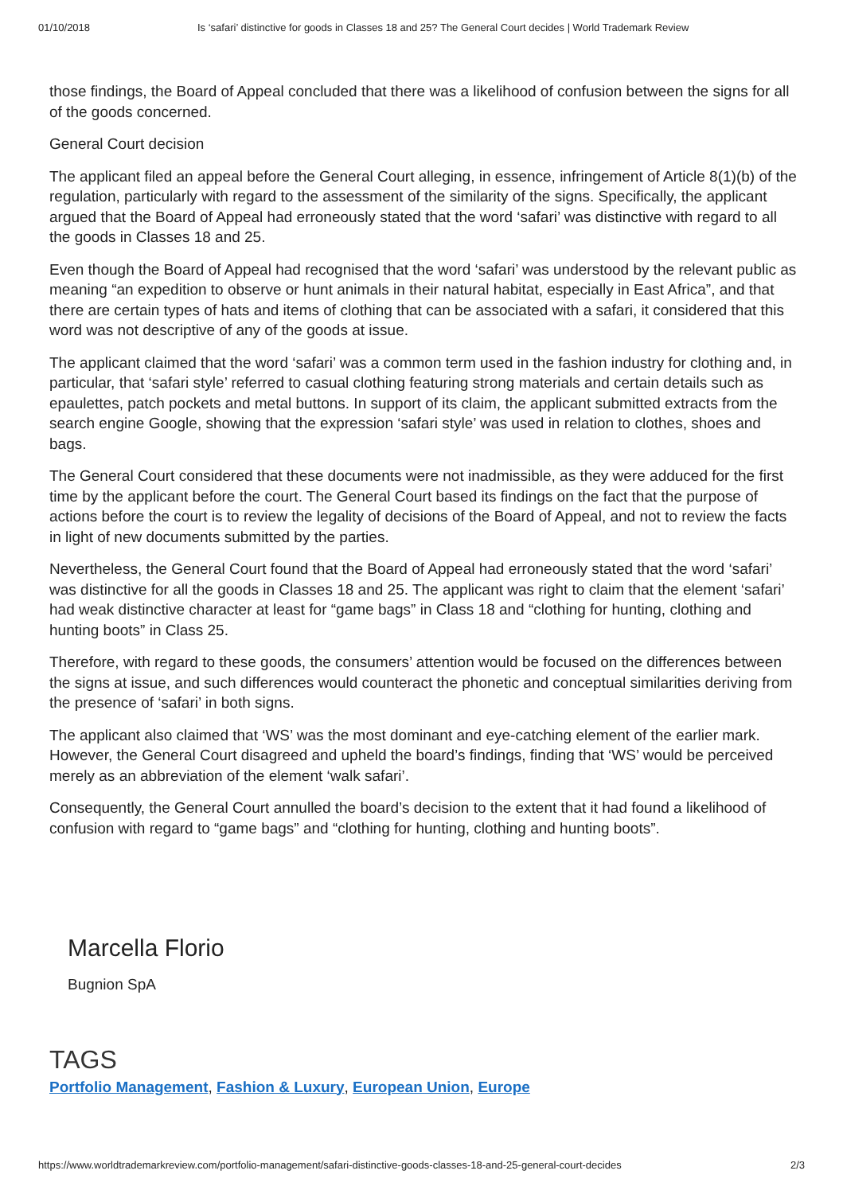01/10/2018 Is ‘safari’ distinctive for goods in Classes 18 and 25? The General Court decides | World Trademark Review
those findings, the Board of Appeal concluded that there was a likelihood of confusion between the signs for all of the goods concerned.
General Court decision
The applicant filed an appeal before the General Court alleging, in essence, infringement of Article 8(1)(b) of the regulation, particularly with regard to the assessment of the similarity of the signs. Specifically, the applicant argued that the Board of Appeal had erroneously stated that the word ‘safari’ was distinctive with regard to all the goods in Classes 18 and 25.
Even though the Board of Appeal had recognised that the word ‘safari’ was understood by the relevant public as meaning “an expedition to observe or hunt animals in their natural habitat, especially in East Africa”, and that there are certain types of hats and items of clothing that can be associated with a safari, it considered that this word was not descriptive of any of the goods at issue.
The applicant claimed that the word ‘safari’ was a common term used in the fashion industry for clothing and, in particular, that ‘safari style’ referred to casual clothing featuring strong materials and certain details such as epaulettes, patch pockets and metal buttons. In support of its claim, the applicant submitted extracts from the search engine Google, showing that the expression ‘safari style’ was used in relation to clothes, shoes and bags.
The General Court considered that these documents were not inadmissible, as they were adduced for the first time by the applicant before the court. The General Court based its findings on the fact that the purpose of actions before the court is to review the legality of decisions of the Board of Appeal, and not to review the facts in light of new documents submitted by the parties.
Nevertheless, the General Court found that the Board of Appeal had erroneously stated that the word ‘safari’ was distinctive for all the goods in Classes 18 and 25. The applicant was right to claim that the element ‘safari’ had weak distinctive character at least for “game bags” in Class 18 and “clothing for hunting, clothing and hunting boots” in Class 25.
Therefore, with regard to these goods, the consumers’ attention would be focused on the differences between the signs at issue, and such differences would counteract the phonetic and conceptual similarities deriving from the presence of ‘safari’ in both signs.
The applicant also claimed that ‘WS’ was the most dominant and eye-catching element of the earlier mark. However, the General Court disagreed and upheld the board’s findings, finding that ‘WS’ would be perceived merely as an abbreviation of the element ‘walk safari’.
Consequently, the General Court annulled the board’s decision to the extent that it had found a likelihood of confusion with regard to “game bags” and “clothing for hunting, clothing and hunting boots”.
Marcella Florio
Bugnion SpA
TAGS
Portfolio Management, Fashion & Luxury, European Union, Europe
https://www.worldtrademarkreview.com/portfolio-management/safari-distinctive-goods-classes-18-and-25-general-court-decides 2/3